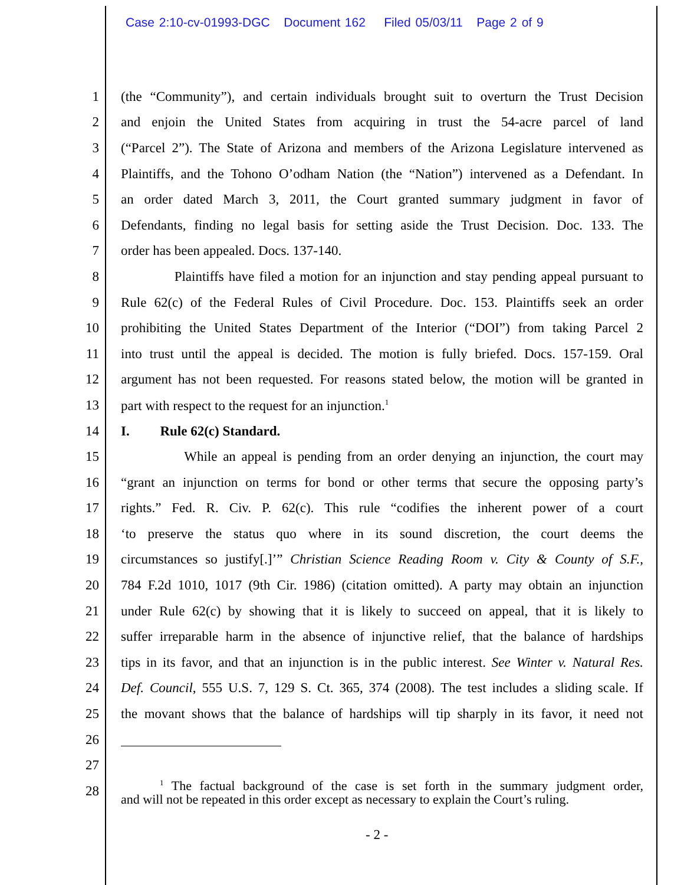Case 2:10-cv-01993-DGC Document 162 Filed 05/03/11 Page 2 of 9
1 (the “Community”), and certain individuals brought suit to overturn the Trust Decision
2 and enjoin the United States from acquiring in trust the 54-acre parcel of land
3 (“Parcel 2”). The State of Arizona and members of the Arizona Legislature intervened as
4 Plaintiffs, and the Tohono O’odham Nation (the “Nation”) intervened as a Defendant. In
5 an order dated March 3, 2011, the Court granted summary judgment in favor of
6 Defendants, finding no legal basis for setting aside the Trust Decision. Doc. 133. The
7 order has been appealed. Docs. 137-140.
8 Plaintiffs have filed a motion for an injunction and stay pending appeal pursuant to
9 Rule 62(c) of the Federal Rules of Civil Procedure. Doc. 153. Plaintiffs seek an order
10 prohibiting the United States Department of the Interior (“DOI”) from taking Parcel 2
11 into trust until the appeal is decided. The motion is fully briefed. Docs. 157-159. Oral
12 argument has not been requested. For reasons stated below, the motion will be granted in
13 part with respect to the request for an injunction.<sup>1</sup>
14 I. Rule 62(c) Standard.
15 While an appeal is pending from an order denying an injunction, the court may
16 “grant an injunction on terms for bond or other terms that secure the opposing party’s
17 rights.” Fed. R. Civ. P. 62(c). This rule “codifies the inherent power of a court
18 ‘to preserve the status quo where in its sound discretion, the court deems the
19 circumstances so justify[.]’” Christian Science Reading Room v. City & County of S.F.,
20 784 F.2d 1010, 1017 (9th Cir. 1986) (citation omitted). A party may obtain an injunction
21 under Rule 62(c) by showing that it is likely to succeed on appeal, that it is likely to
22 suffer irreparable harm in the absence of injunctive relief, that the balance of hardships
23 tips in its favor, and that an injunction is in the public interest. See Winter v. Natural Res.
24 Def. Council, 555 U.S. 7, 129 S. Ct. 365, 374 (2008). The test includes a sliding scale. If
25 the movant shows that the balance of hardships will tip sharply in its favor, it need not
26
27
28
<sup>1</sup> The factual background of the case is set forth in the summary judgment order,
and will not be repeated in this order except as necessary to explain the Court’s ruling.
- 2 -